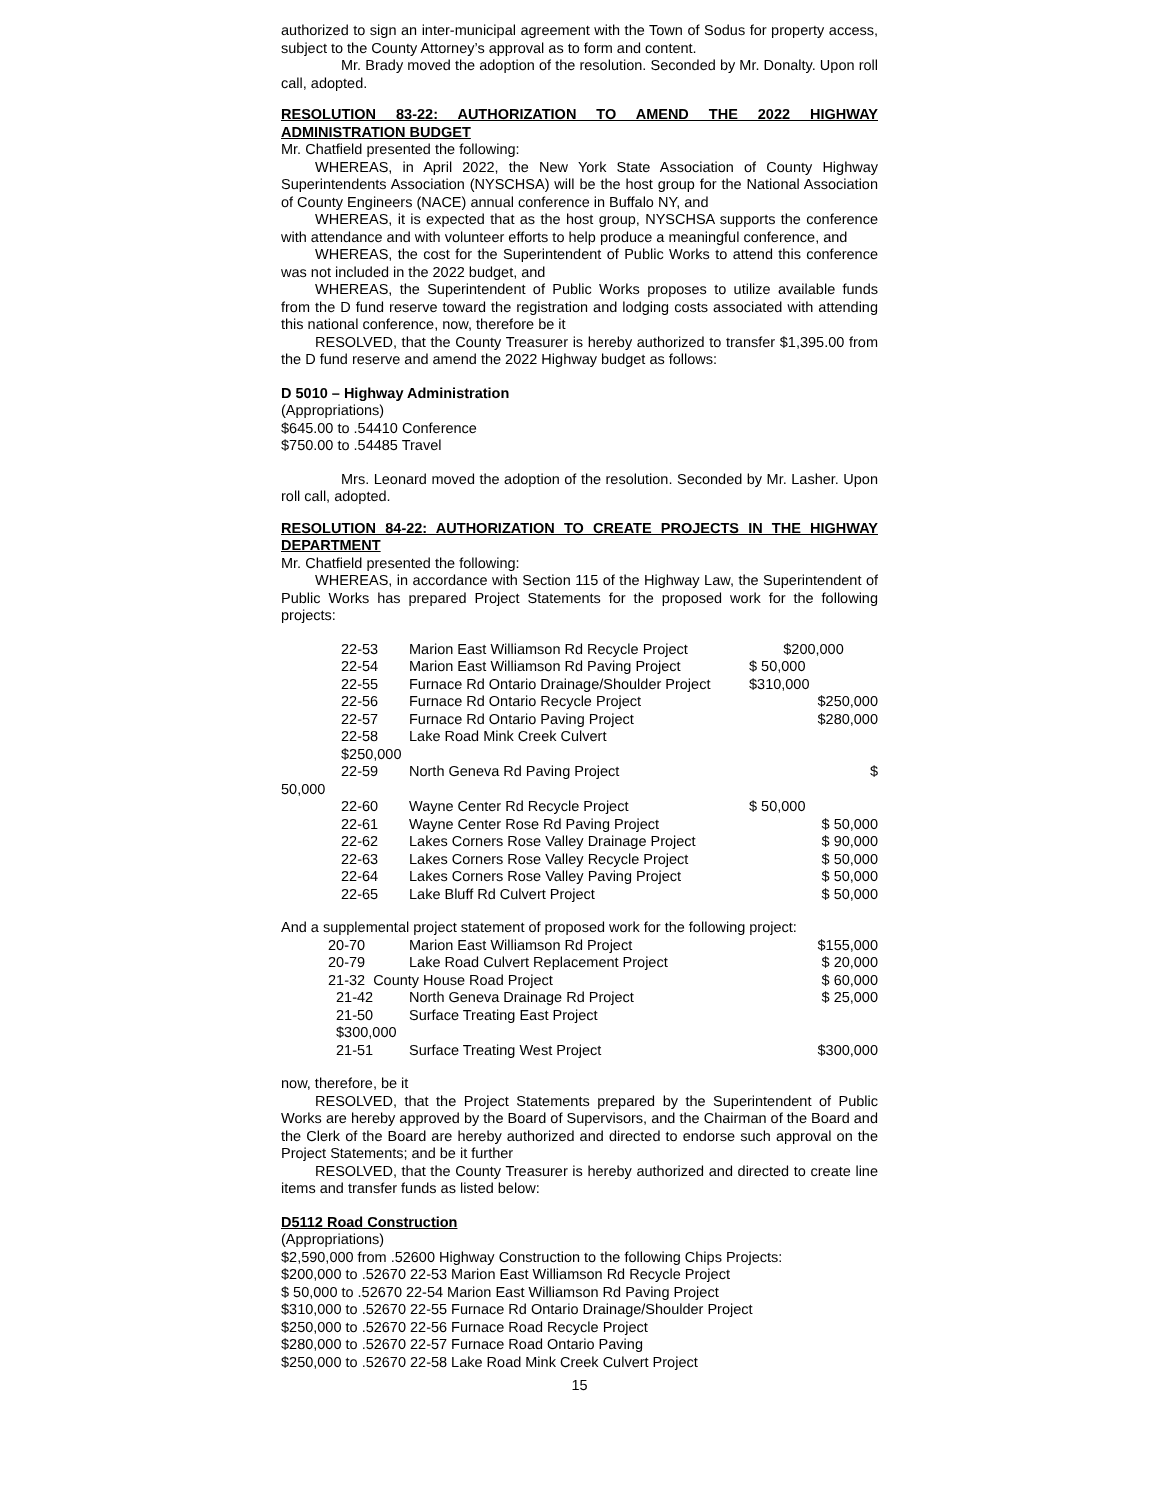authorized to sign an inter-municipal agreement with the Town of Sodus for property access, subject to the County Attorney’s approval as to form and content.
Mr. Brady moved the adoption of the resolution. Seconded by Mr. Donalty. Upon roll call, adopted.
RESOLUTION 83-22: AUTHORIZATION TO AMEND THE 2022 HIGHWAY ADMINISTRATION BUDGET
Mr. Chatfield presented the following:
WHEREAS, in April 2022, the New York State Association of County Highway Superintendents Association (NYSCHSA) will be the host group for the National Association of County Engineers (NACE) annual conference in Buffalo NY, and
WHEREAS, it is expected that as the host group, NYSCHSA supports the conference with attendance and with volunteer efforts to help produce a meaningful conference, and
WHEREAS, the cost for the Superintendent of Public Works to attend this conference was not included in the 2022 budget, and
WHEREAS, the Superintendent of Public Works proposes to utilize available funds from the D fund reserve toward the registration and lodging costs associated with attending this national conference, now, therefore be it
RESOLVED, that the County Treasurer is hereby authorized to transfer $1,395.00 from the D fund reserve and amend the 2022 Highway budget as follows:
D 5010 – Highway Administration
(Appropriations)
$645.00 to .54410 Conference
$750.00 to .54485 Travel
Mrs. Leonard moved the adoption of the resolution. Seconded by Mr. Lasher. Upon roll call, adopted.
RESOLUTION 84-22: AUTHORIZATION TO CREATE PROJECTS IN THE HIGHWAY DEPARTMENT
Mr. Chatfield presented the following:
WHEREAS, in accordance with Section 115 of the Highway Law, the Superintendent of Public Works has prepared Project Statements for the proposed work for the following projects:
| | 22-53 | Marion East Williamson Rd Recycle Project | $200,000 |
| | 22-54 | Marion East Williamson Rd Paving Project | $ 50,000 |
| | 22-55 | Furnace Rd Ontario Drainage/Shoulder Project | $310,000 |
| | 22-56 | Furnace Rd Ontario Recycle Project | $250,000 |
| | 22-57 | Furnace Rd Ontario Paving Project | $280,000 |
| | 22-58 | Lake Road Mink Creek Culvert | |
| | $250,000 | | |
| | 22-59 | North Geneva Rd Paving Project | $ |
| 50,000 | | | |
| | 22-60 | Wayne Center Rd Recycle Project | $ 50,000 |
| | 22-61 | Wayne Center Rose Rd Paving Project | $ 50,000 |
| | 22-62 | Lakes Corners Rose Valley Drainage Project | $ 90,000 |
| | 22-63 | Lakes Corners Rose Valley Recycle Project | $ 50,000 |
| | 22-64 | Lakes Corners Rose Valley Paving Project | $ 50,000 |
| | 22-65 | Lake Bluff Rd Culvert Project | $ 50,000 |
And a supplemental project statement of proposed work for the following project:
| | 20-70 | Marion East Williamson Rd Project | $155,000 |
| | 20-79 | Lake Road Culvert Replacement Project | $ 20,000 |
| | 21-32 County House Road Project | | $ 60,000 |
| | 21-42 | North Geneva Drainage Rd Project | $ 25,000 |
| | 21-50 | Surface Treating East Project | |
| | $300,000 | | |
| | 21-51 | Surface Treating West Project | $300,000 |
now, therefore, be it
RESOLVED, that the Project Statements prepared by the Superintendent of Public Works are hereby approved by the Board of Supervisors, and the Chairman of the Board and the Clerk of the Board are hereby authorized and directed to endorse such approval on the Project Statements; and be it further
RESOLVED, that the County Treasurer is hereby authorized and directed to create line items and transfer funds as listed below:
D5112 Road Construction
(Appropriations)
$2,590,000 from .52600 Highway Construction to the following Chips Projects:
$200,000 to .52670 22-53 Marion East Williamson Rd Recycle Project
$ 50,000 to .52670 22-54 Marion East Williamson Rd Paving Project
$310,000 to .52670 22-55 Furnace Rd Ontario Drainage/Shoulder Project
$250,000 to .52670 22-56 Furnace Road Recycle Project
$280,000 to .52670 22-57 Furnace Road Ontario Paving
$250,000 to .52670 22-58 Lake Road Mink Creek Culvert Project
15